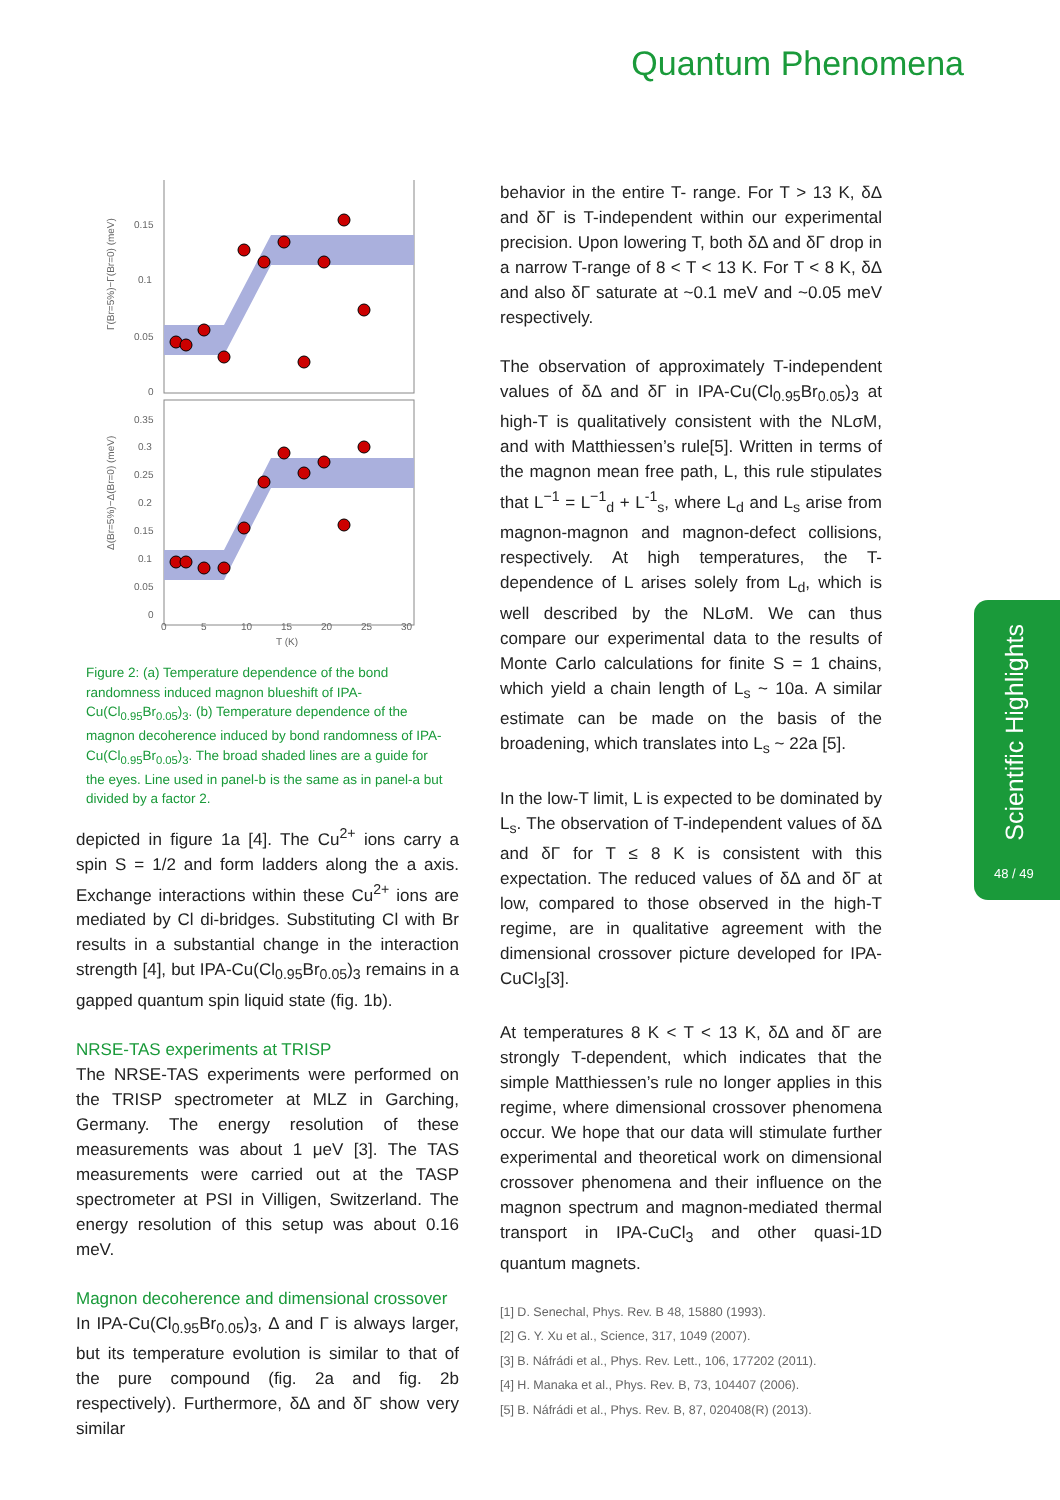Quantum Phenomena
0.15
0.1
0.05
0
0.35
0.3
0.25
0.2
0.15
0.1
0.05
0
0
5
10
15
20
25
30
T (K)
Γ(Br=5%)−Γ(Br=0) (meV)
Δ(Br=5%)−Δ(Br=0) (meV)
Figure 2: (a) Temperature dependence of the bond randomness induced magnon blueshift of IPA-Cu(Cl<sub>0.95</sub>Br<sub>0.05</sub>)<sub>3</sub>. (b) Temperature dependence of the magnon decoherence induced by bond randomness of IPA-Cu(Cl<sub>0.95</sub>Br<sub>0.05</sub>)<sub>3</sub>. The broad shaded lines are a guide for the eyes. Line used in panel-b is the same as in panel-a but divided by a factor 2.
depicted in figure 1a [4]. The Cu<sup>2+</sup> ions carry a spin S = 1/2 and form ladders along the a axis. Exchange interactions within these Cu<sup>2+</sup> ions are mediated by Cl di-bridges. Substituting Cl with Br results in a substantial change in the interaction strength [4], but IPA-Cu(Cl<sub>0.95</sub>Br<sub>0.05</sub>)<sub>3</sub> remains in a gapped quantum spin liquid state (fig. 1b).
NRSE-TAS experiments at TRISP
The NRSE-TAS experiments were performed on the TRISP spectrometer at MLZ in Garching, Germany. The energy resolution of these measurements was about 1 μeV [3]. The TAS measurements were carried out at the TASP spectrometer at PSI in Villigen, Switzerland. The energy resolution of this setup was about 0.16 meV.
Magnon decoherence and dimensional crossover
In IPA-Cu(Cl<sub>0.95</sub>Br<sub>0.05</sub>)<sub>3</sub>, Δ and Γ is always larger, but its temperature evolution is similar to that of the pure compound (fig. 2a and fig. 2b respectively). Furthermore, δΔ and δΓ show very similar
behavior in the entire T- range. For T > 13 K, δΔ and δΓ is T-independent within our experimental precision. Upon lowering T, both δΔ and δΓ drop in a narrow T-range of 8 < T < 13 K. For T < 8 K, δΔ and also δΓ saturate at ~0.1 meV and ~0.05 meV respectively.
The observation of approximately T-independent values of δΔ and δΓ in IPA-Cu(Cl<sub>0.95</sub>Br<sub>0.05</sub>)<sub>3</sub> at high-T is qualitatively consistent with the NLσM, and with Matthiessen’s rule[5]. Written in terms of the magnon mean free path, L, this rule stipulates that L<sup>−1</sup> = L<sup>−1</sup><sub>d</sub> + L<sup>-1</sup><sub>s</sub>, where L<sub>d</sub> and L<sub>s</sub> arise from magnon-magnon and magnon-defect collisions, respectively. At high temperatures, the T-dependence of L arises solely from L<sub>d</sub>, which is well described by the NLσM. We can thus compare our experimental data to the results of Monte Carlo calculations for finite S = 1 chains, which yield a chain length of L<sub>s</sub> ~ 10a. A similar estimate can be made on the basis of the broadening, which translates into L<sub>s</sub> ~ 22a [5].
In the low-T limit, L is expected to be dominated by L<sub>s</sub>. The observation of T-independent values of δΔ and δΓ for T ≤ 8 K is consistent with this expectation. The reduced values of δΔ and δΓ at low, compared to those observed in the high-T regime, are in qualitative agreement with the dimensional crossover picture developed for IPA-CuCl<sub>3</sub>[3].
At temperatures 8 K < T < 13 K, δΔ and δΓ are strongly T-dependent, which indicates that the simple Matthiessen’s rule no longer applies in this regime, where dimensional crossover phenomena occur. We hope that our data will stimulate further experimental and theoretical work on dimensional crossover phenomena and their influence on the magnon spectrum and magnon-mediated thermal transport in IPA-CuCl<sub>3</sub> and other quasi-1D quantum magnets.
[1] D. Senechal, Phys. Rev. B 48, 15880 (1993).
[2] G. Y. Xu et al., Science, 317, 1049 (2007).
[3] B. Náfrádi et al., Phys. Rev. Lett., 106, 177202 (2011).
[4] H. Manaka et al., Phys. Rev. B, 73, 104407 (2006).
[5] B. Náfrádi et al., Phys. Rev. B, 87, 020408(R) (2013).
Scientific Highlights
48 / 49